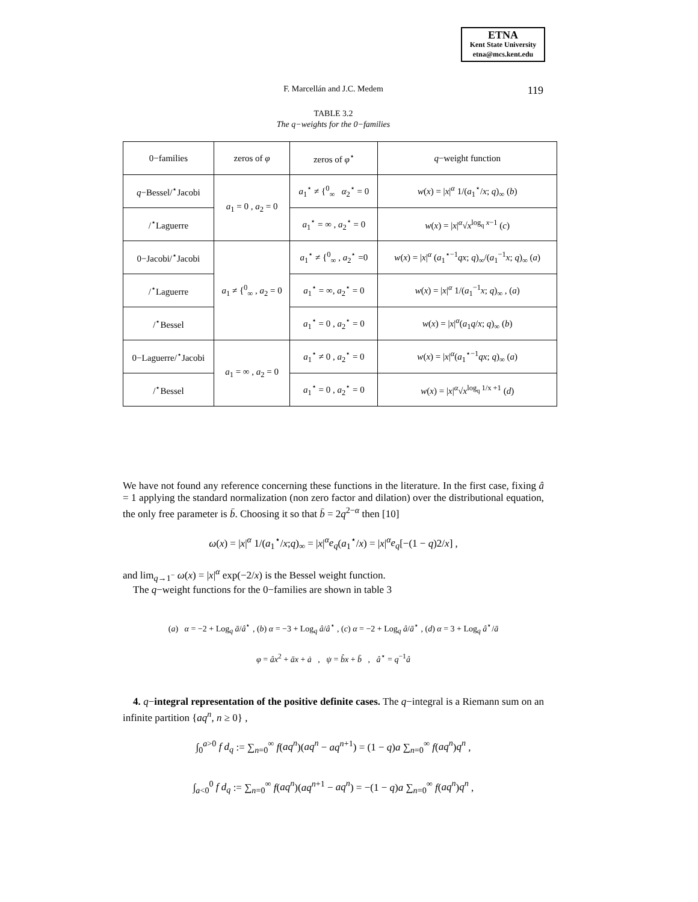ETNA
Kent State University
etna@mcs.kent.edu
F. Marcellán and J.C. Medem
119
TABLE 3.2
The q−weights for the 0−families
| 0−families | zeros of φ | zeros of φ<sup>⋆</sup> | q −weight function |
| --- | --- | --- | --- |
| q −Bessel/<sup>⋆</sup>Jacobi | a<sub>1</sub> = 0 , a<sub>2</sub> = 0 | a<sub>1</sub><sup>⋆</sup> ≠ {<sup>0</sup><sub>∞</sub> α<sub>2</sub><sup>⋆</sup> = 0 | w ( x ) = / x /<sup>α</sup> 1/( a<sub>1</sub><sup>⋆</sup>/ x ; q )<sub>∞</sub> ( b ) |
| /<sup>⋆</sup>Laguerre | | a<sub>1</sub><sup>⋆</sup> = ∞ , a<sub>2</sub><sup>⋆</sup> = 0 | w ( x ) = / x /<sup>α</sup>√ x<sup>log<sub>q</sub> x−1</sup> ( c ) |
| 0−Jacobi/<sup>⋆</sup>Jacobi | a<sub>1</sub> ≠ {<sup>0</sup><sub>∞</sub> , a<sub>2</sub> = 0 | a<sub>1</sub><sup>⋆</sup> ≠ {<sup>0</sup><sub>∞</sub> , a<sub>2</sub><sup>⋆</sup> =0 | w ( x ) = / x /<sup>α</sup> ( a<sub>1</sub><sup>⋆−1</sup> qx ; q )<sub>∞</sub>/( a<sub>1</sub><sup>−1</sup> x ; q )<sub>∞</sub> ( a ) |
| /<sup>⋆</sup>Laguerre | | a<sub>1</sub><sup>⋆</sup> = ∞, a<sub>2</sub><sup>⋆</sup> = 0 | w ( x ) = / x /<sup>α</sup> 1/( a<sub>1</sub><sup>−1</sup> x ; q )<sub>∞</sub> , ( a ) |
| /<sup>⋆</sup>Bessel | | a<sub>1</sub><sup>⋆</sup> = 0 , a<sub>2</sub><sup>⋆</sup> = 0 | w ( x ) = / x /<sup>α</sup>( a<sub>1</sub> q / x ; q )<sub>∞</sub> ( b ) |
| 0−Laguerre/<sup>⋆</sup>Jacobi | a<sub>1</sub> = ∞ , a<sub>2</sub> = 0 | a<sub>1</sub><sup>⋆</sup> ≠ 0 , a<sub>2</sub><sup>⋆</sup> = 0 | w ( x ) = / x /<sup>α</sup>( a<sub>1</sub><sup>⋆−1</sup> qx ; q )<sub>∞</sub> ( a ) |
| /<sup>⋆</sup>Bessel | | a<sub>1</sub><sup>⋆</sup> = 0 , a<sub>2</sub><sup>⋆</sup> = 0 | w ( x ) = / x /<sup>α</sup>√ x<sup>log<sub>q</sub> 1/x +1</sup> ( d ) |
We have not found any reference concerning these functions in the literature. In the first case, fixing â = 1 applying the standard normalization (non zero factor and dilation) over the distributional equation, the only free parameter is b̄. Choosing it so that b̄ = 2q<sup>2−α</sup> then [10]
ω(x) = |x|<sup>α</sup> 1/(a<sub>1</sub><sup>⋆</sup>/x;q)<sub>∞</sub> = |x|<sup>α</sup>e<sub>q</sub>(a<sub>1</sub><sup>⋆</sup>/x) = |x|<sup>α</sup>e<sub>q</sub>[−(1 − q)2/x] ,
and lim<sub>q→1<sup>−</sup></sub> ω(x) = |x|<sup>α</sup> exp(−2/x) is the Bessel weight function.
The q−weight functions for the 0−families are shown in table 3
(a) α = −2 + Log<sub>q</sub> ā/â<sup>⋆</sup> , (b) α = −3 + Log<sub>q</sub> â/â<sup>⋆</sup> , (c) α = −2 + Log<sub>q</sub> â/ā<sup>⋆</sup> , (d) α = 3 + Log<sub>q</sub> â<sup>⋆</sup>/ā
φ = âx<sup>2</sup> + āx + ȧ , ψ = b̂x + b̄ , â<sup>⋆</sup> = q<sup>−1</sup>â
4. q−integral representation of the positive definite cases. The q−integral is a Riemann sum on an infinite partition {aq<sup>n</sup>, n ≥ 0} ,
∫<sub>0</sub><sup>a>0</sup> f d<sub>q</sub> := ∑<sub>n=0</sub><sup>∞</sup> f(aq<sup>n</sup>)(aq<sup>n</sup> − aq<sup>n+1</sup>) = (1 − q)a ∑<sub>n=0</sub><sup>∞</sup> f(aq<sup>n</sup>)q<sup>n</sup> ,
∫<sub>a<0</sub><sup>0</sup> f d<sub>q</sub> := ∑<sub>n=0</sub><sup>∞</sup> f(aq<sup>n</sup>)(aq<sup>n+1</sup> − aq<sup>n</sup>) = −(1 − q)a ∑<sub>n=0</sub><sup>∞</sup> f(aq<sup>n</sup>)q<sup>n</sup> ,